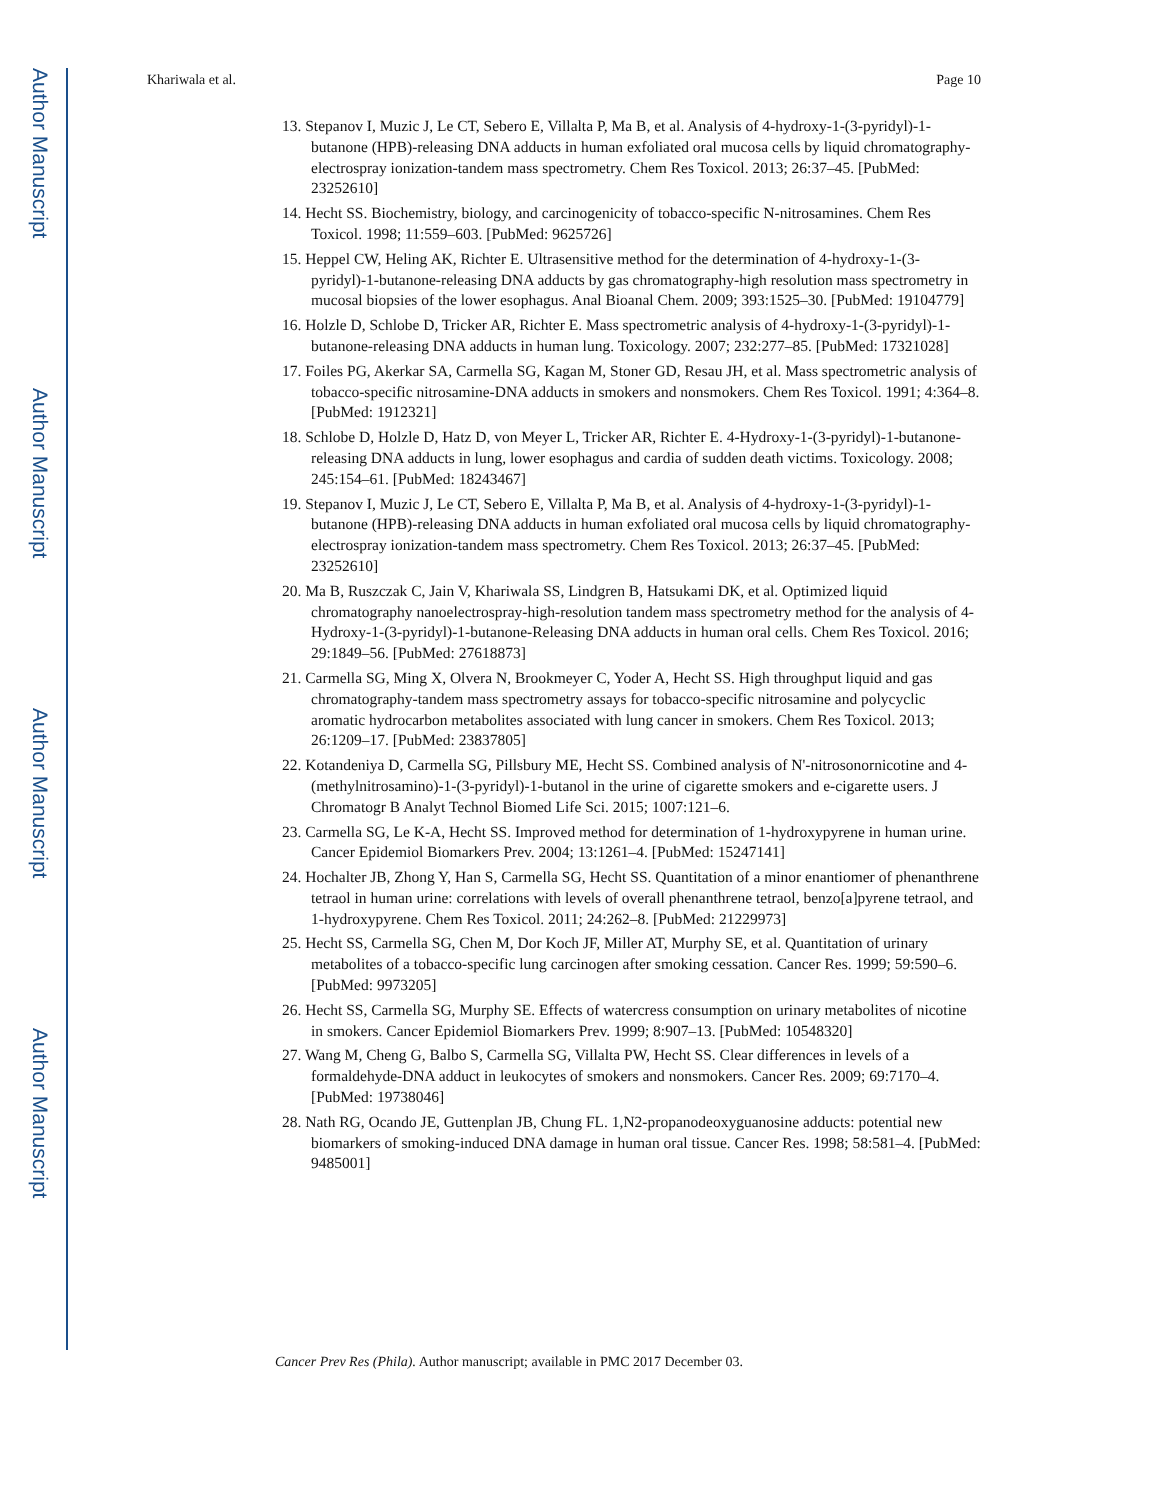Author Manuscript
Author Manuscript
Author Manuscript
Author Manuscript
Khariwala et al. Page 10
13. Stepanov I, Muzic J, Le CT, Sebero E, Villalta P, Ma B, et al. Analysis of 4-hydroxy-1-(3-pyridyl)-1-butanone (HPB)-releasing DNA adducts in human exfoliated oral mucosa cells by liquid chromatography-electrospray ionization-tandem mass spectrometry. Chem Res Toxicol. 2013; 26:37–45. [PubMed: 23252610]
14. Hecht SS. Biochemistry, biology, and carcinogenicity of tobacco-specific N-nitrosamines. Chem Res Toxicol. 1998; 11:559–603. [PubMed: 9625726]
15. Heppel CW, Heling AK, Richter E. Ultrasensitive method for the determination of 4-hydroxy-1-(3-pyridyl)-1-butanone-releasing DNA adducts by gas chromatography-high resolution mass spectrometry in mucosal biopsies of the lower esophagus. Anal Bioanal Chem. 2009; 393:1525–30. [PubMed: 19104779]
16. Holzle D, Schlobe D, Tricker AR, Richter E. Mass spectrometric analysis of 4-hydroxy-1-(3-pyridyl)-1-butanone-releasing DNA adducts in human lung. Toxicology. 2007; 232:277–85. [PubMed: 17321028]
17. Foiles PG, Akerkar SA, Carmella SG, Kagan M, Stoner GD, Resau JH, et al. Mass spectrometric analysis of tobacco-specific nitrosamine-DNA adducts in smokers and nonsmokers. Chem Res Toxicol. 1991; 4:364–8. [PubMed: 1912321]
18. Schlobe D, Holzle D, Hatz D, von Meyer L, Tricker AR, Richter E. 4-Hydroxy-1-(3-pyridyl)-1-butanone-releasing DNA adducts in lung, lower esophagus and cardia of sudden death victims. Toxicology. 2008; 245:154–61. [PubMed: 18243467]
19. Stepanov I, Muzic J, Le CT, Sebero E, Villalta P, Ma B, et al. Analysis of 4-hydroxy-1-(3-pyridyl)-1-butanone (HPB)-releasing DNA adducts in human exfoliated oral mucosa cells by liquid chromatography-electrospray ionization-tandem mass spectrometry. Chem Res Toxicol. 2013; 26:37–45. [PubMed: 23252610]
20. Ma B, Ruszczak C, Jain V, Khariwala SS, Lindgren B, Hatsukami DK, et al. Optimized liquid chromatography nanoelectrospray-high-resolution tandem mass spectrometry method for the analysis of 4-Hydroxy-1-(3-pyridyl)-1-butanone-Releasing DNA adducts in human oral cells. Chem Res Toxicol. 2016; 29:1849–56. [PubMed: 27618873]
21. Carmella SG, Ming X, Olvera N, Brookmeyer C, Yoder A, Hecht SS. High throughput liquid and gas chromatography-tandem mass spectrometry assays for tobacco-specific nitrosamine and polycyclic aromatic hydrocarbon metabolites associated with lung cancer in smokers. Chem Res Toxicol. 2013; 26:1209–17. [PubMed: 23837805]
22. Kotandeniya D, Carmella SG, Pillsbury ME, Hecht SS. Combined analysis of N'-nitrosonornicotine and 4-(methylnitrosamino)-1-(3-pyridyl)-1-butanol in the urine of cigarette smokers and e-cigarette users. J Chromatogr B Analyt Technol Biomed Life Sci. 2015; 1007:121–6.
23. Carmella SG, Le K-A, Hecht SS. Improved method for determination of 1-hydroxypyrene in human urine. Cancer Epidemiol Biomarkers Prev. 2004; 13:1261–4. [PubMed: 15247141]
24. Hochalter JB, Zhong Y, Han S, Carmella SG, Hecht SS. Quantitation of a minor enantiomer of phenanthrene tetraol in human urine: correlations with levels of overall phenanthrene tetraol, benzo[a]pyrene tetraol, and 1-hydroxypyrene. Chem Res Toxicol. 2011; 24:262–8. [PubMed: 21229973]
25. Hecht SS, Carmella SG, Chen M, Dor Koch JF, Miller AT, Murphy SE, et al. Quantitation of urinary metabolites of a tobacco-specific lung carcinogen after smoking cessation. Cancer Res. 1999; 59:590–6. [PubMed: 9973205]
26. Hecht SS, Carmella SG, Murphy SE. Effects of watercress consumption on urinary metabolites of nicotine in smokers. Cancer Epidemiol Biomarkers Prev. 1999; 8:907–13. [PubMed: 10548320]
27. Wang M, Cheng G, Balbo S, Carmella SG, Villalta PW, Hecht SS. Clear differences in levels of a formaldehyde-DNA adduct in leukocytes of smokers and nonsmokers. Cancer Res. 2009; 69:7170–4. [PubMed: 19738046]
28. Nath RG, Ocando JE, Guttenplan JB, Chung FL. 1,N2-propanodeoxyguanosine adducts: potential new biomarkers of smoking-induced DNA damage in human oral tissue. Cancer Res. 1998; 58:581–4. [PubMed: 9485001]
Cancer Prev Res (Phila). Author manuscript; available in PMC 2017 December 03.